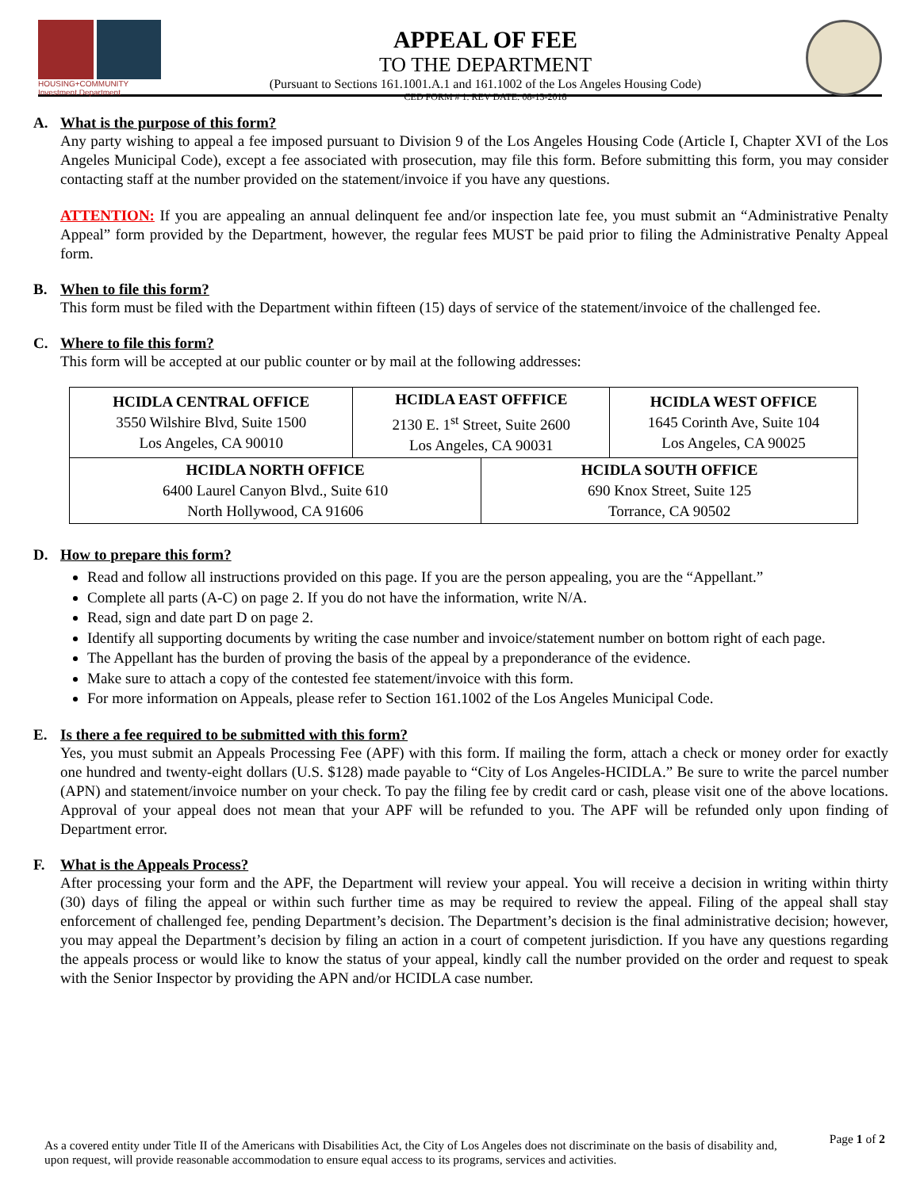HOUSING+COMMUNITY
Investment Department
APPEAL OF FEE
TO THE DEPARTMENT
(Pursuant to Sections 161.1001.A.1 and 161.1002 of the Los Angeles Housing Code)
CED FORM # 1. REV DATE: 08-13-2018
A. What is the purpose of this form?
Any party wishing to appeal a fee imposed pursuant to Division 9 of the Los Angeles Housing Code (Article I, Chapter XVI of the Los Angeles Municipal Code), except a fee associated with prosecution, may file this form. Before submitting this form, you may consider contacting staff at the number provided on the statement/invoice if you have any questions.
ATTENTION: If you are appealing an annual delinquent fee and/or inspection late fee, you must submit an “Administrative Penalty Appeal” form provided by the Department, however, the regular fees MUST be paid prior to filing the Administrative Penalty Appeal form.
B. When to file this form?
This form must be filed with the Department within fifteen (15) days of service of the statement/invoice of the challenged fee.
C. Where to file this form?
This form will be accepted at our public counter or by mail at the following addresses:
| HCIDLA CENTRAL OFFICE 3550 Wilshire Blvd, Suite 1500 Los Angeles, CA 90010 | HCIDLA EAST OFFFICE 2130 E. 1<sup>st</sup> Street, Suite 2600 Los Angeles, CA 90031 | | HCIDLA WEST OFFICE 1645 Corinth Ave, Suite 104 Los Angeles, CA 90025 |
| HCIDLA NORTH OFFICE 6400 Laurel Canyon Blvd., Suite 610 North Hollywood, CA 91606 | | HCIDLA SOUTH OFFICE 690 Knox Street, Suite 125 Torrance, CA 90502 | |
D. How to prepare this form?
Read and follow all instructions provided on this page. If you are the person appealing, you are the “Appellant.”
Complete all parts (A-C) on page 2. If you do not have the information, write N/A.
Read, sign and date part D on page 2.
Identify all supporting documents by writing the case number and invoice/statement number on bottom right of each page.
The Appellant has the burden of proving the basis of the appeal by a preponderance of the evidence.
Make sure to attach a copy of the contested fee statement/invoice with this form.
For more information on Appeals, please refer to Section 161.1002 of the Los Angeles Municipal Code.
E. Is there a fee required to be submitted with this form?
Yes, you must submit an Appeals Processing Fee (APF) with this form. If mailing the form, attach a check or money order for exactly one hundred and twenty-eight dollars (U.S. $128) made payable to “City of Los Angeles-HCIDLA.” Be sure to write the parcel number (APN) and statement/invoice number on your check. To pay the filing fee by credit card or cash, please visit one of the above locations. Approval of your appeal does not mean that your APF will be refunded to you. The APF will be refunded only upon finding of Department error.
F. What is the Appeals Process?
After processing your form and the APF, the Department will review your appeal. You will receive a decision in writing within thirty (30) days of filing the appeal or within such further time as may be required to review the appeal. Filing of the appeal shall stay enforcement of challenged fee, pending Department’s decision. The Department’s decision is the final administrative decision; however, you may appeal the Department’s decision by filing an action in a court of competent jurisdiction. If you have any questions regarding the appeals process or would like to know the status of your appeal, kindly call the number provided on the order and request to speak with the Senior Inspector by providing the APN and/or HCIDLA case number.
As a covered entity under Title II of the Americans with Disabilities Act, the City of Los Angeles does not discriminate on the basis of disability and, upon request, will provide reasonable accommodation to ensure equal access to its programs, services and activities.
Page 1 of 2